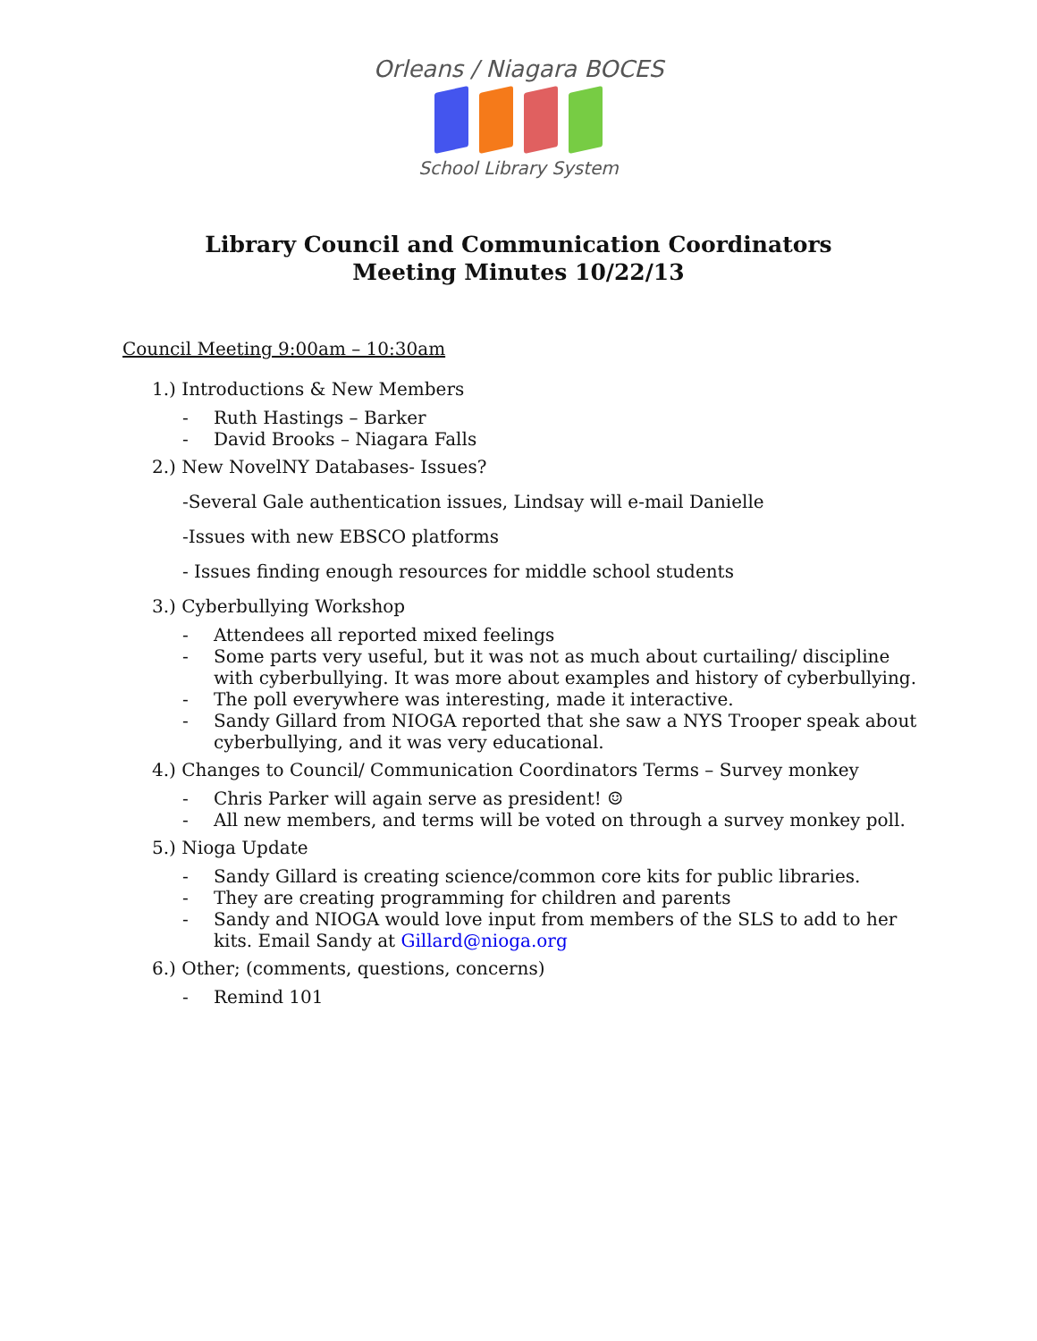Orleans / Niagara BOCES
School Library System
Library Council and Communication Coordinators
Meeting Minutes 10/22/13
Council Meeting 9:00am – 10:30am
1.) Introductions & New Members
- Ruth Hastings – Barker
- David Brooks – Niagara Falls
2.) New NovelNY Databases- Issues?
-Several Gale authentication issues, Lindsay will e-mail Danielle
-Issues with new EBSCO platforms
- Issues finding enough resources for middle school students
3.) Cyberbullying Workshop
- Attendees all reported mixed feelings
- Some parts very useful, but it was not as much about curtailing/ discipline
with cyberbullying. It was more about examples and history of cyberbullying.
- The poll everywhere was interesting, made it interactive.
- Sandy Gillard from NIOGA reported that she saw a NYS Trooper speak about
cyberbullying, and it was very educational.
4.) Changes to Council/ Communication Coordinators Terms – Survey monkey
- Chris Parker will again serve as president! ☺
- All new members, and terms will be voted on through a survey monkey poll.
5.) Nioga Update
- Sandy Gillard is creating science/common core kits for public libraries.
- They are creating programming for children and parents
- Sandy and NIOGA would love input from members of the SLS to add to her
kits. Email Sandy at Gillard@nioga.org
6.) Other; (comments, questions, concerns)
- Remind 101